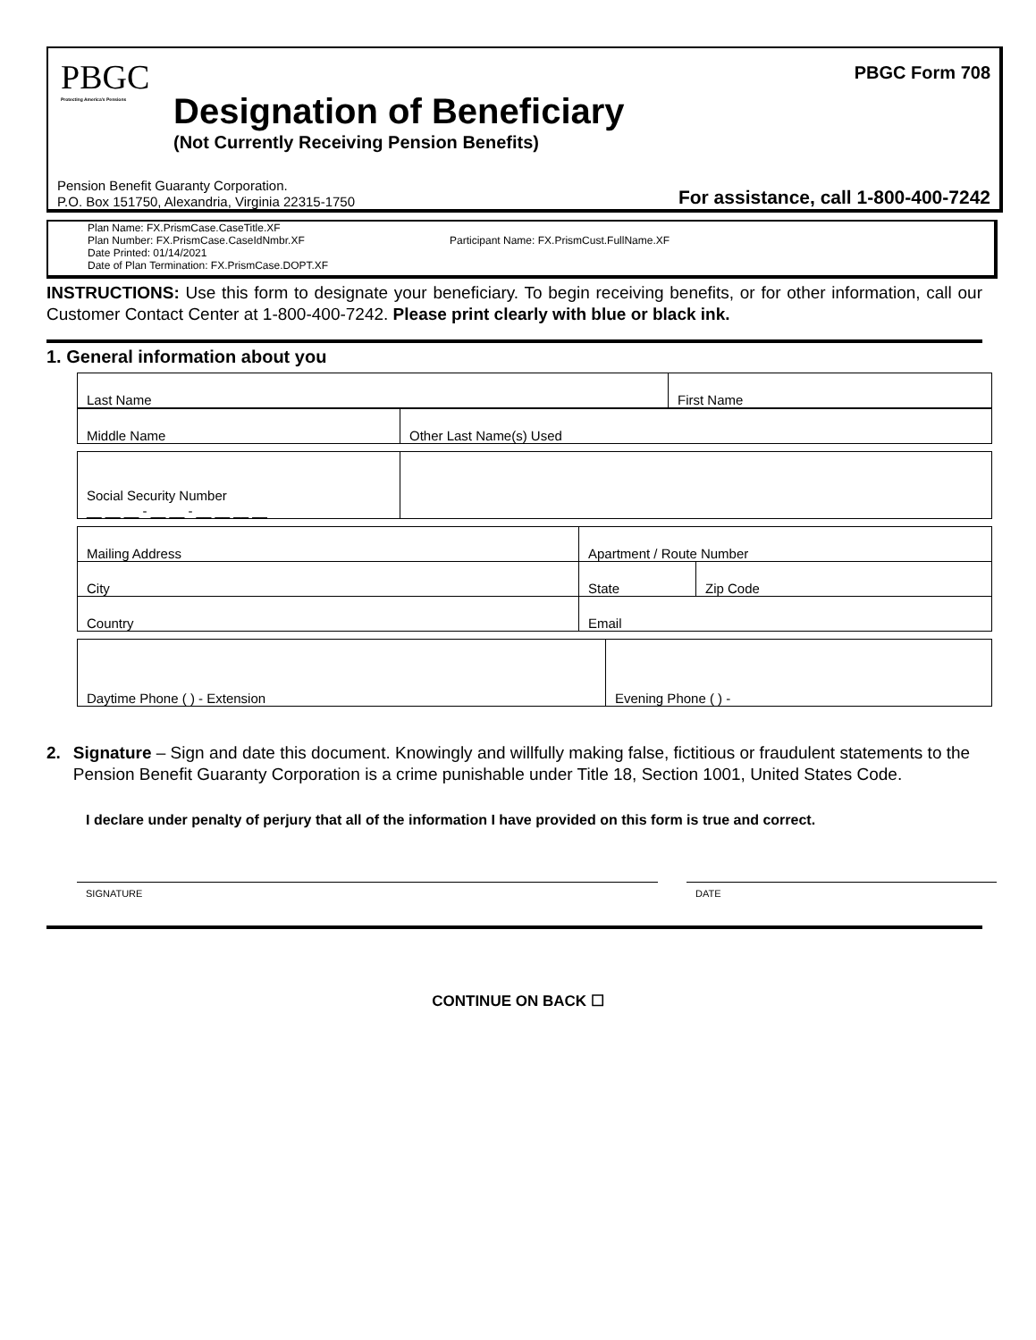PBGC
Protecting America's Pensions
PBGC Form 708
Designation of Beneficiary
(Not Currently Receiving Pension Benefits)
Pension Benefit Guaranty Corporation.
P.O. Box 151750, Alexandria, Virginia 22315-1750
For assistance, call 1-800-400-7242
Plan Name: FX.PrismCase.CaseTitle.XF
Plan Number: FX.PrismCase.CaseIdNmbr.XF
Date Printed: 01/14/2021
Date of Plan Termination: FX.PrismCase.DOPT.XF
Participant Name: FX.PrismCust.FullName.XF
INSTRUCTIONS: Use this form to designate your beneficiary. To begin receiving benefits, or for other information, call our Customer Contact Center at 1-800-400-7242. Please print clearly with blue or black ink.
1. General information about you
| Last Name | First Name |
| Middle Name | Other Last Name(s) Used |
| Social Security Number __ __ __ - __ __ - __ __ __ __ | |
| Mailing Address | Apartment / Route Number | |
| City | State | Zip Code |
| Country | Email | |
| Daytime Phone ( ) - Extension | Evening Phone ( ) - |
2. Signature – Sign and date this document. Knowingly and willfully making false, fictitious or fraudulent statements to the Pension Benefit Guaranty Corporation is a crime punishable under Title 18, Section 1001, United States Code.
I declare under penalty of perjury that all of the information I have provided on this form is true and correct.
SIGNATURE DATE
CONTINUE ON BACK ☐